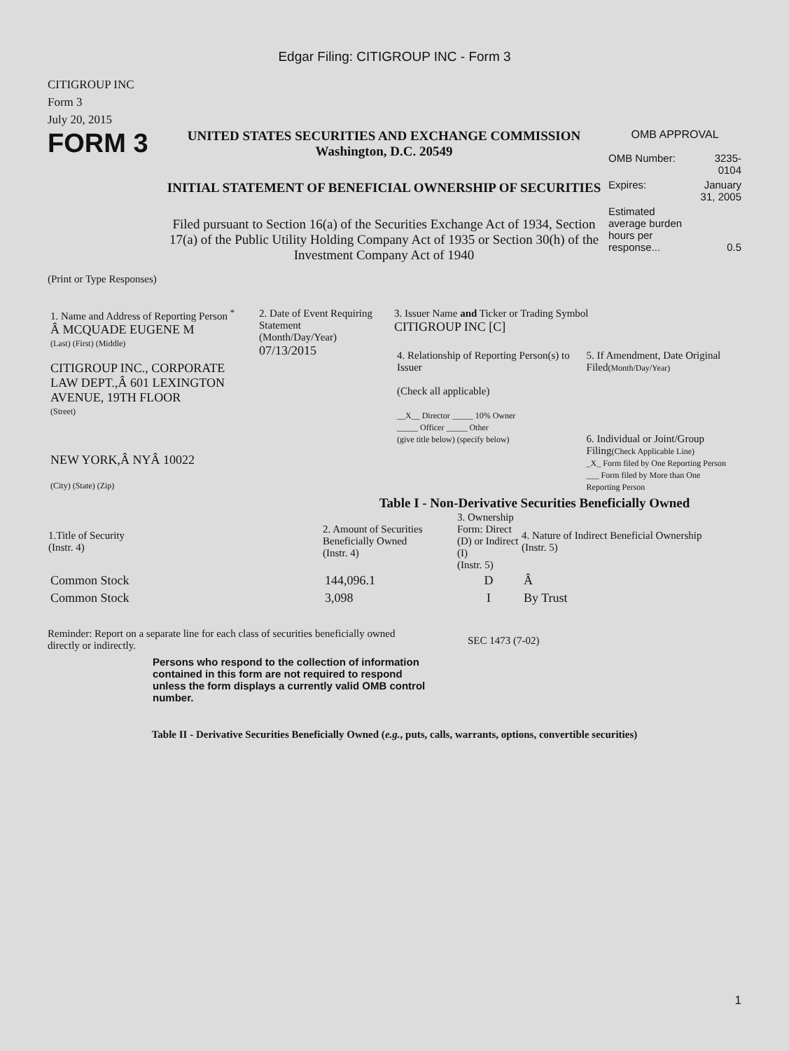Edgar Filing: CITIGROUP INC - Form 3
CITIGROUP INC
Form 3
July 20, 2015
FORM 3
UNITED STATES SECURITIES AND EXCHANGE COMMISSION
Washington, D.C. 20549
INITIAL STATEMENT OF BENEFICIAL OWNERSHIP OF SECURITIES
Filed pursuant to Section 16(a) of the Securities Exchange Act of 1934, Section 17(a) of the Public Utility Holding Company Act of 1935 or Section 30(h) of the Investment Company Act of 1940
OMB APPROVAL
| OMB Number: | 3235-0104 |
| Expires: | January 31, 2005 |
| Estimated average burden hours per response... | 0.5 |
(Print or Type Responses)
| 1. Name and Address of Reporting Person <sup>*</sup> Â MCQUADE EUGENE M (Last) (First) (Middle) CITIGROUP INC., CORPORATE LAW DEPT.,Â 601 LEXINGTON AVENUE, 19TH FLOOR (Street) NEW YORK,Â NYÂ 10022 (City) (State) (Zip) | 2. Date of Event Requiring Statement (Month/Day/Year) 07/13/2015 | 3. Issuer Name and Ticker or Trading Symbol CITIGROUP INC [C] / 4. Relationship of Reporting Person(s) to Issuer (Check all applicable) __X__ Director _____ 10% Owner _____ Officer _____ Other (give title below) (specify below) / 5. If Amendment, Date Original Filed (Month/Day/Year) 6. Individual or Joint/Group Filing (Check Applicable Line) _X_ Form filed by One Reporting Person ___ Form filed by More than One Reporting Person / |
Table I - Non-Derivative Securities Beneficially Owned
| 1.Title of Security (Instr. 4) | 2. Amount of Securities Beneficially Owned (Instr. 4) | 3. Ownership Form: Direct (D) or Indirect (I) (Instr. 5) | 4. Nature of Indirect Beneficial Ownership (Instr. 5) |
| --- | --- | --- | --- |
| Common Stock | 144,096.1 | D | Â |
| Common Stock | 3,098 | I | By Trust |
Reminder: Report on a separate line for each class of securities beneficially owned directly or indirectly.
SEC 1473 (7-02)
Persons who respond to the collection of information contained in this form are not required to respond unless the form displays a currently valid OMB control number.
Table II - Derivative Securities Beneficially Owned (e.g., puts, calls, warrants, options, convertible securities)
1